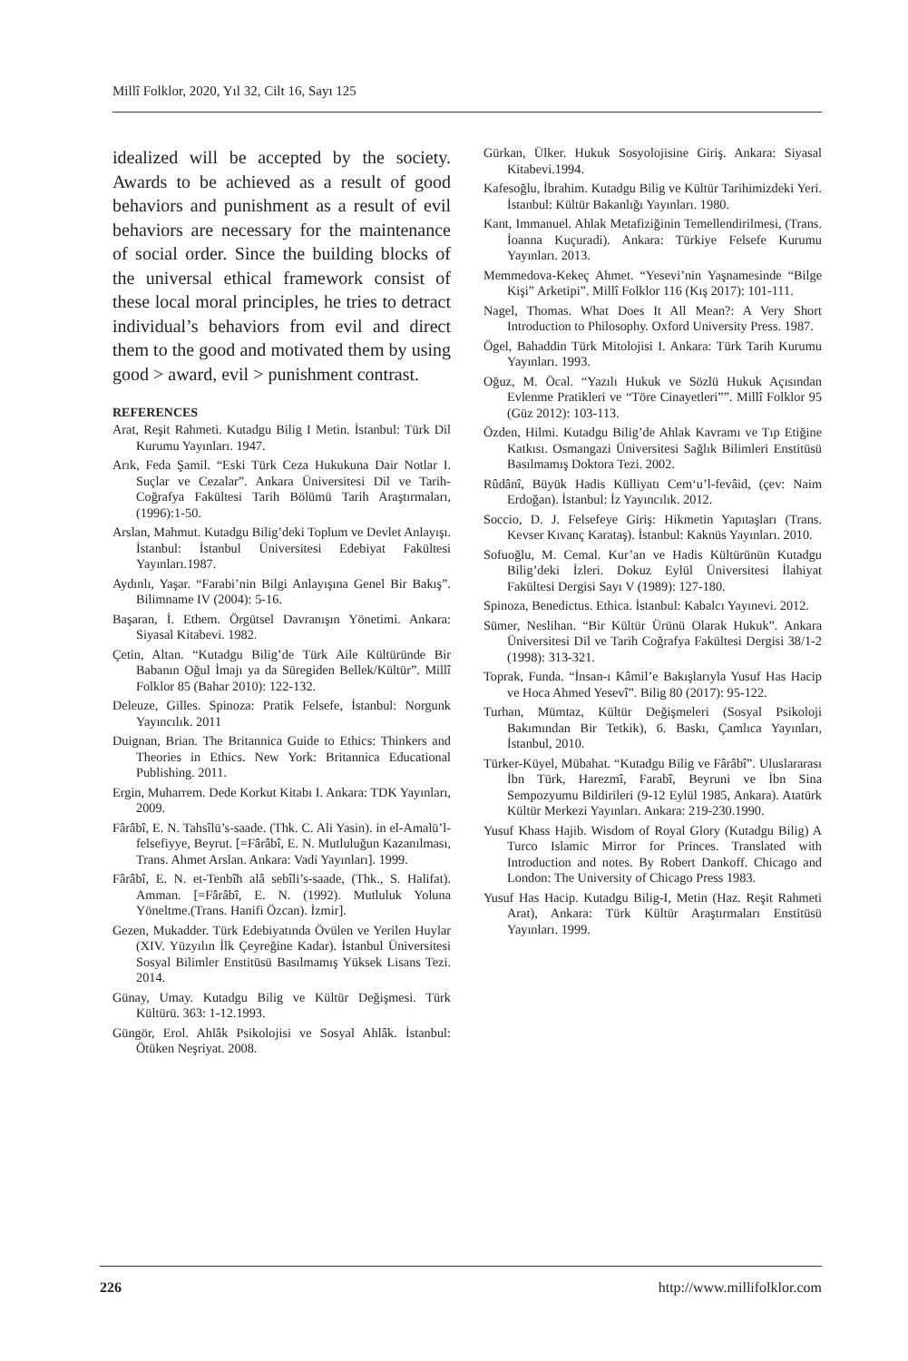Millî Folklor, 2020, Yıl 32, Cilt 16, Sayı 125
idealized will be accepted by the society. Awards to be achieved as a result of good behaviors and punishment as a result of evil behaviors are necessary for the maintenance of social order. Since the building blocks of the universal ethical framework consist of these local moral principles, he tries to detract individual’s behaviors from evil and direct them to the good and motivated them by using good > award, evil > punishment contrast.
REFERENCES
Arat, Reşit Rahmeti. Kutadgu Bilig I Metin. İstanbul: Türk Dil Kurumu Yayınları. 1947.
Arık, Feda Şamil. “Eski Türk Ceza Hukukuna Dair Notlar I. Suçlar ve Cezalar”. Ankara Üniversitesi Dil ve Tarih-Coğrafya Fakültesi Tarih Bölümü Tarih Araştırmaları, (1996):1-50.
Arslan, Mahmut. Kutadgu Bilig’deki Toplum ve Devlet Anlayışı. İstanbul: İstanbul Üniversitesi Edebiyat Fakültesi Yayınları.1987.
Aydınlı, Yaşar. “Farabi’nin Bilgi Anlayışına Genel Bir Bakış”. Bilimname IV (2004): 5-16.
Başaran, İ. Ethem. Örgütsel Davranışın Yönetimi. Ankara: Siyasal Kitabevi. 1982.
Çetin, Altan. “Kutadgu Bilig’de Türk Aile Kültüründe Bir Babanın Oğul İmajı ya da Süregiden Bellek/Kültür”. Millî Folklor 85 (Bahar 2010): 122-132.
Deleuze, Gilles. Spinoza: Pratik Felsefe, İstanbul: Norgunk Yayıncılık. 2011
Duignan, Brian. The Britannica Guide to Ethics: Thinkers and Theories in Ethics. New York: Britannica Educational Publishing. 2011.
Ergin, Muharrem. Dede Korkut Kitabı I. Ankara: TDK Yayınları, 2009.
Fârâbî, E. N. Tahsîlü’s-saade. (Thk. C. Ali Yasin). in el-Amalü’l-felsefiyye, Beyrut. [=Fârâbî, E. N. Mutluluğun Kazanılması, Trans. Ahmet Arslan. Ankara: Vadi Yayınları]. 1999.
Fârâbî, E. N. et-Tenbîh alâ sebîli’s-saade, (Thk., S. Halifat). Amman. [=Fârâbî, E. N. (1992). Mutluluk Yoluna Yöneltme.(Trans. Hanifi Özcan). İzmir].
Gezen, Mukadder. Türk Edebiyatında Övülen ve Yerilen Huylar (XIV. Yüzyılın İlk Çeyreğine Kadar). İstanbul Üniversitesi Sosyal Bilimler Enstitüsü Basılmamış Yüksek Lisans Tezi. 2014.
Günay, Umay. Kutadgu Bilig ve Kültür Değişmesi. Türk Kültürü. 363: 1-12.1993.
Güngör, Erol. Ahlâk Psikolojisi ve Sosyal Ahlâk. İstanbul: Ötüken Neşriyat. 2008.
Gürkan, Ülker. Hukuk Sosyolojisine Giriş. Ankara: Siyasal Kitabevi.1994.
Kafesoğlu, İbrahim. Kutadgu Bilig ve Kültür Tarihimizdeki Yeri. İstanbul: Kültür Bakanlığı Yayınları. 1980.
Kant, Immanuel. Ahlak Metafiziğinin Temellendirilmesi, (Trans. İoanna Kuçuradi). Ankara: Türkiye Felsefe Kurumu Yayınları. 2013.
Memmedova-Kekeç Ahmet. “Yesevi’nin Yaşnamesinde “Bilge Kişi” Arketipi”. Millî Folklor 116 (Kış 2017): 101-111.
Nagel, Thomas. What Does It All Mean?: A Very Short Introduction to Philosophy. Oxford University Press. 1987.
Ögel, Bahaddin Türk Mitolojisi I. Ankara: Türk Tarih Kurumu Yayınları. 1993.
Oğuz, M. Öcal. “Yazılı Hukuk ve Sözlü Hukuk Açısından Evlenme Pratikleri ve “Töre Cinayetleri””. Millî Folklor 95 (Güz 2012): 103-113.
Özden, Hilmi. Kutadgu Bilig’de Ahlak Kavramı ve Tıp Etiğine Katkısı. Osmangazi Üniversitesi Sağlık Bilimleri Enstitüsü Basılmamış Doktora Tezi. 2002.
Rûdânî, Büyük Hadis Külliyatı Cem‘u’l-fevâid, (çev: Naim Erdoğan). İstanbul: İz Yayıncılık. 2012.
Soccio, D. J. Felsefeye Giriş: Hikmetin Yapıtaşları (Trans. Kevser Kıvanç Karataş). İstanbul: Kaknüs Yayınları. 2010.
Sofuoğlu, M. Cemal. Kur’an ve Hadis Kültürünün Kutadgu Bilig’deki İzleri. Dokuz Eylül Üniversitesi İlahiyat Fakültesi Dergisi Sayı V (1989): 127-180.
Spinoza, Benedictus. Ethica. İstanbul: Kabalcı Yayınevi. 2012.
Sümer, Neslihan. “Bir Kültür Ürünü Olarak Hukuk”. Ankara Üniversitesi Dil ve Tarih Coğrafya Fakültesi Dergisi 38/1-2 (1998): 313-321.
Toprak, Funda. “İnsan-ı Kâmil’e Bakışlarıyla Yusuf Has Hacip ve Hoca Ahmed Yesevî”. Bilig 80 (2017): 95-122.
Turhan, Mümtaz, Kültür Değişmeleri (Sosyal Psikoloji Bakımından Bir Tetkik), 6. Baskı, Çamlıca Yayınları, İstanbul, 2010.
Türker-Küyel, Mübahat. “Kutadgu Bilig ve Fârâbî”. Uluslararası İbn Türk, Harezmî, Farabî, Beyruni ve İbn Sina Sempozyumu Bildirileri (9-12 Eylül 1985, Ankara). Atatürk Kültür Merkezi Yayınları. Ankara: 219-230.1990.
Yusuf Khass Hajib. Wisdom of Royal Glory (Kutadgu Bilig) A Turco Islamic Mirror for Princes. Translated with Introduction and notes. By Robert Dankoff. Chicago and London: The University of Chicago Press 1983.
Yusuf Has Hacip. Kutadgu Bilig-I, Metin (Haz. Reşit Rahmeti Arat), Ankara: Türk Kültür Araştırmaları Enstitüsü Yayınları. 1999.
226 http://www.millifolklor.com